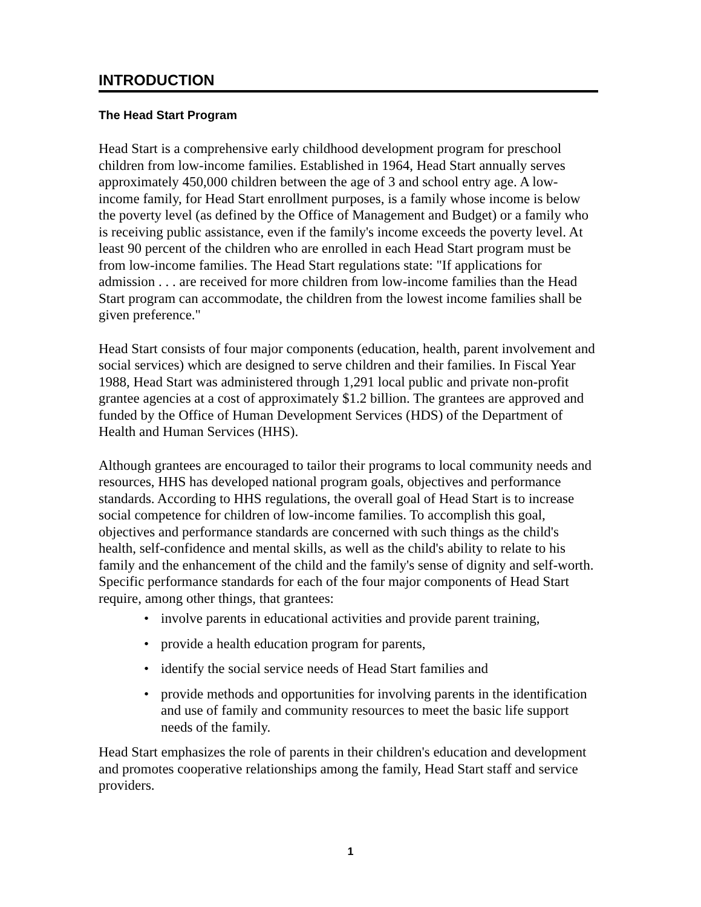INTRODUCTION
The Head Start Program
Head Start is a comprehensive early childhood development program for preschool children from low-income families. Established in 1964, Head Start annually serves approximately 450,000 children between the age of 3 and school entry age. A low-income family, for Head Start enrollment purposes, is a family whose income is below the poverty level (as defined by the Office of Management and Budget) or a family who is receiving public assistance, even if the family's income exceeds the poverty level. At least 90 percent of the children who are enrolled in each Head Start program must be from low-income families. The Head Start regulations state: "If applications for admission . . . are received for more children from low-income families than the Head Start program can accommodate, the children from the lowest income families shall be given preference."
Head Start consists of four major components (education, health, parent involvement and social services) which are designed to serve children and their families. In Fiscal Year 1988, Head Start was administered through 1,291 local public and private non-profit grantee agencies at a cost of approximately $1.2 billion. The grantees are approved and funded by the Office of Human Development Services (HDS) of the Department of Health and Human Services (HHS).
Although grantees are encouraged to tailor their programs to local community needs and resources, HHS has developed national program goals, objectives and performance standards. According to HHS regulations, the overall goal of Head Start is to increase social competence for children of low-income families. To accomplish this goal, objectives and performance standards are concerned with such things as the child's health, self-confidence and mental skills, as well as the child's ability to relate to his family and the enhancement of the child and the family's sense of dignity and self-worth. Specific performance standards for each of the four major components of Head Start require, among other things, that grantees:
• involve parents in educational activities and provide parent training,
• provide a health education program for parents,
• identify the social service needs of Head Start families and
• provide methods and opportunities for involving parents in the identification and use of family and community resources to meet the basic life support needs of the family.
Head Start emphasizes the role of parents in their children's education and development and promotes cooperative relationships among the family, Head Start staff and service providers.
1